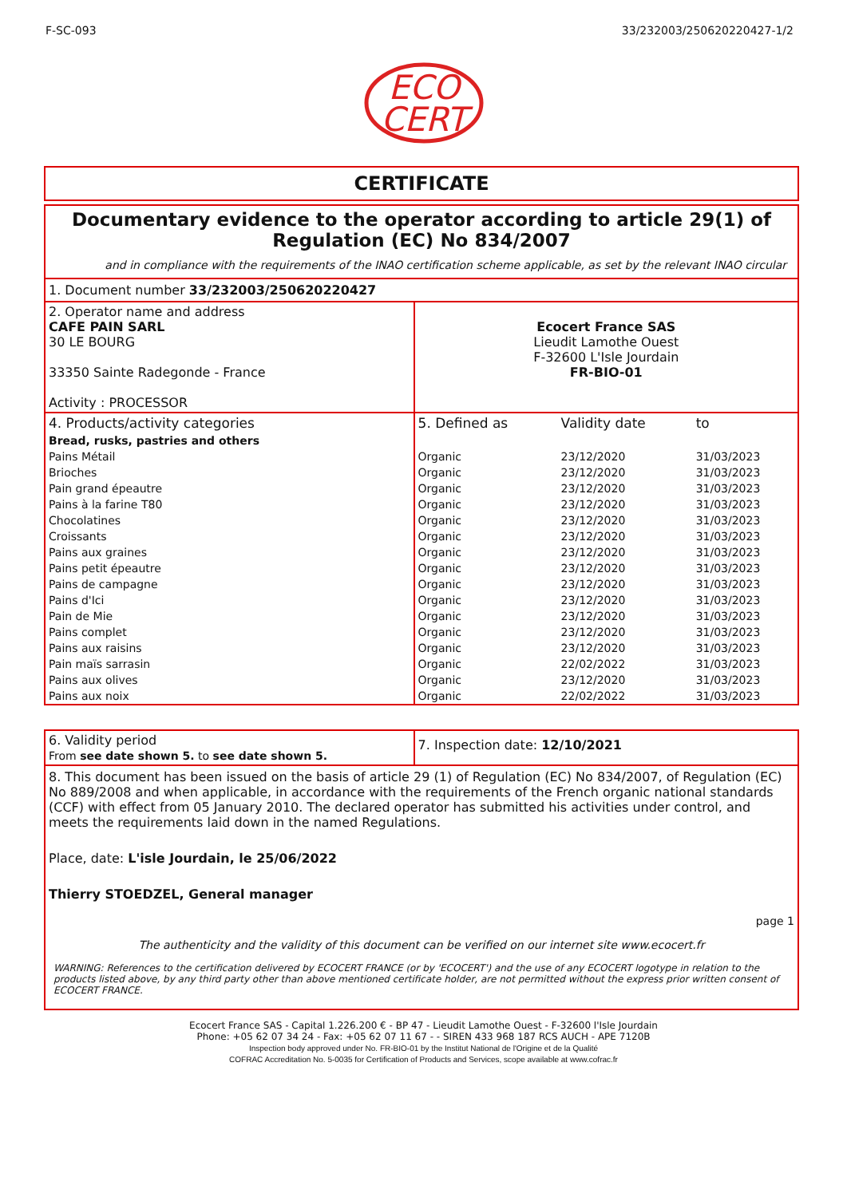F-SC-093 33/232003/250620220427-1/2
ECO
CERT
CERTIFICATE
Documentary evidence to the operator according to article 29(1) of Regulation (EC) No 834/2007
and in compliance with the requirements of the INAO certification scheme applicable, as set by the relevant INAO circular
1. Document number 33/232003/250620220427
| 2. Operator name and address CAFE PAIN SARL 30 LE BOURG 33350 Sainte Radegonde - France Activity : PROCESSOR | Ecocert France SAS Lieudit Lamothe Ouest F-32600 L'Isle Jourdain FR-BIO-01 |
| 4. Products/activity categories | 5. Defined as | Validity date | to |
| Bread, rusks, pastries and others | | | |
| Pains Métail | Organic | 23/12/2020 | 31/03/2023 |
| Brioches | Organic | 23/12/2020 | 31/03/2023 |
| Pain grand épeautre | Organic | 23/12/2020 | 31/03/2023 |
| Pains à la farine T80 | Organic | 23/12/2020 | 31/03/2023 |
| Chocolatines | Organic | 23/12/2020 | 31/03/2023 |
| Croissants | Organic | 23/12/2020 | 31/03/2023 |
| Pains aux graines | Organic | 23/12/2020 | 31/03/2023 |
| Pains petit épeautre | Organic | 23/12/2020 | 31/03/2023 |
| Pains de campagne | Organic | 23/12/2020 | 31/03/2023 |
| Pains d'Ici | Organic | 23/12/2020 | 31/03/2023 |
| Pain de Mie | Organic | 23/12/2020 | 31/03/2023 |
| Pains complet | Organic | 23/12/2020 | 31/03/2023 |
| Pains aux raisins | Organic | 23/12/2020 | 31/03/2023 |
| Pain maïs sarrasin | Organic | 22/02/2022 | 31/03/2023 |
| Pains aux olives | Organic | 23/12/2020 | 31/03/2023 |
| Pains aux noix | Organic | 22/02/2022 | 31/03/2023 |
| 6. Validity period From see date shown 5. to see date shown 5. | 7. Inspection date: 12/10/2021 |
8. This document has been issued on the basis of article 29 (1) of Regulation (EC) No 834/2007, of Regulation (EC) No 889/2008 and when applicable, in accordance with the requirements of the French organic national standards (CCF) with effect from 05 January 2010. The declared operator has submitted his activities under control, and meets the requirements laid down in the named Regulations.
Place, date: L'isle Jourdain, le 25/06/2022
Thierry STOEDZEL, General manager
page 1
The authenticity and the validity of this document can be verified on our internet site www.ecocert.fr
WARNING: References to the certification delivered by ECOCERT FRANCE (or by 'ECOCERT') and the use of any ECOCERT logotype in relation to the products listed above, by any third party other than above mentioned certificate holder, are not permitted without the express prior written consent of ECOCERT FRANCE.
Ecocert France SAS - Capital 1.226.200 € - BP 47 - Lieudit Lamothe Ouest - F-32600 l'Isle Jourdain
Phone: +05 62 07 34 24 - Fax: +05 62 07 11 67 - - SIREN 433 968 187 RCS AUCH - APE 7120B
Inspection body approved under No. FR-BIO-01 by the Institut National de l'Origine et de la Qualité
COFRAC Accreditation No. 5-0035 for Certification of Products and Services, scope available at www.cofrac.fr